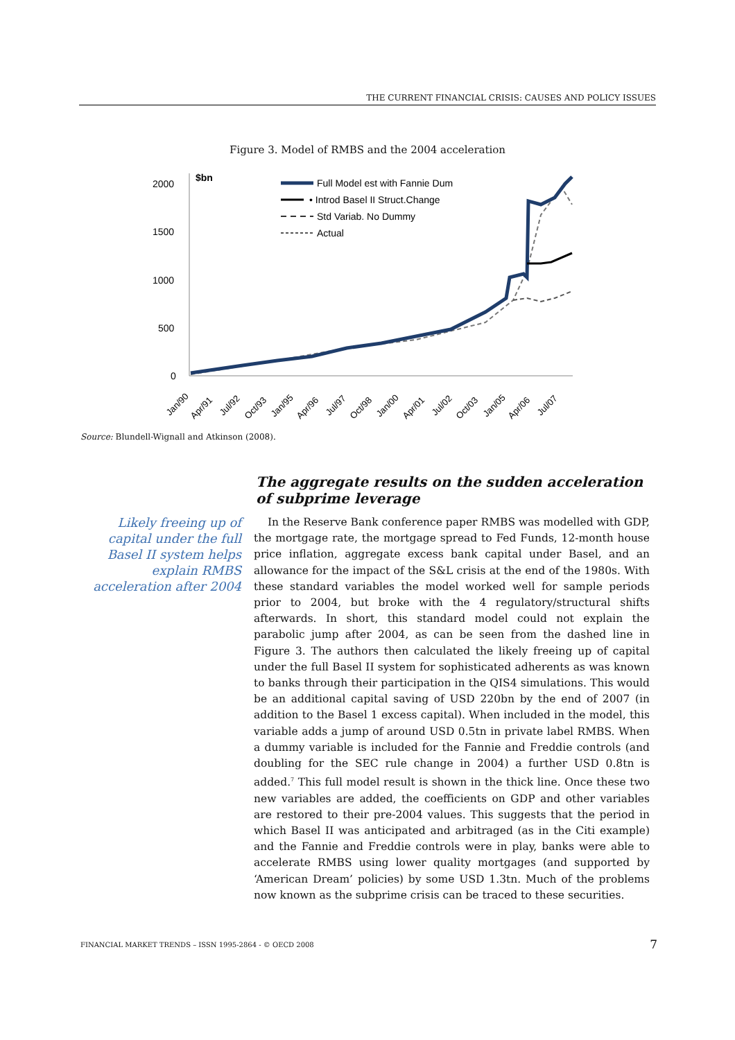THE CURRENT FINANCIAL CRISIS: CAUSES AND POLICY ISSUES
Figure 3. Model of RMBS and the 2004 acceleration
2000
1500
1000
500
0
$bn
Full Model est with Fannie Dum
• Introd Basel II Struct.Change
Std Variab. No Dummy
Actual
Jan/90
Apr/91
Jul/92
Oct/93
Jan/95
Apr/96
Jul/97
Oct/98
Jan/00
Apr/01
Jul/02
Oct/03
Jan/05
Apr/06
Jul/07
Source: Blundell-Wignall and Atkinson (2008).
The aggregate results on the sudden acceleration of subprime leverage
Likely freeing up of capital under the full Basel II system helps explain RMBS acceleration after 2004
In the Reserve Bank conference paper RMBS was modelled with GDP, the mortgage rate, the mortgage spread to Fed Funds, 12-month house price inflation, aggregate excess bank capital under Basel, and an allowance for the impact of the S&L crisis at the end of the 1980s. With these standard variables the model worked well for sample periods prior to 2004, but broke with the 4 regulatory/structural shifts afterwards. In short, this standard model could not explain the parabolic jump after 2004, as can be seen from the dashed line in Figure 3. The authors then calculated the likely freeing up of capital under the full Basel II system for sophisticated adherents as was known to banks through their participation in the QIS4 simulations. This would be an additional capital saving of USD 220bn by the end of 2007 (in addition to the Basel 1 excess capital). When included in the model, this variable adds a jump of around USD 0.5tn in private label RMBS. When a dummy variable is included for the Fannie and Freddie controls (and doubling for the SEC rule change in 2004) a further USD 0.8tn is added.<sup>7</sup> This full model result is shown in the thick line. Once these two new variables are added, the coefficients on GDP and other variables are restored to their pre-2004 values. This suggests that the period in which Basel II was anticipated and arbitraged (as in the Citi example) and the Fannie and Freddie controls were in play, banks were able to accelerate RMBS using lower quality mortgages (and supported by ‘American Dream’ policies) by some USD 1.3tn. Much of the problems now known as the subprime crisis can be traced to these securities.
FINANCIAL MARKET TRENDS – ISSN 1995-2864 - © OECD 2008 7